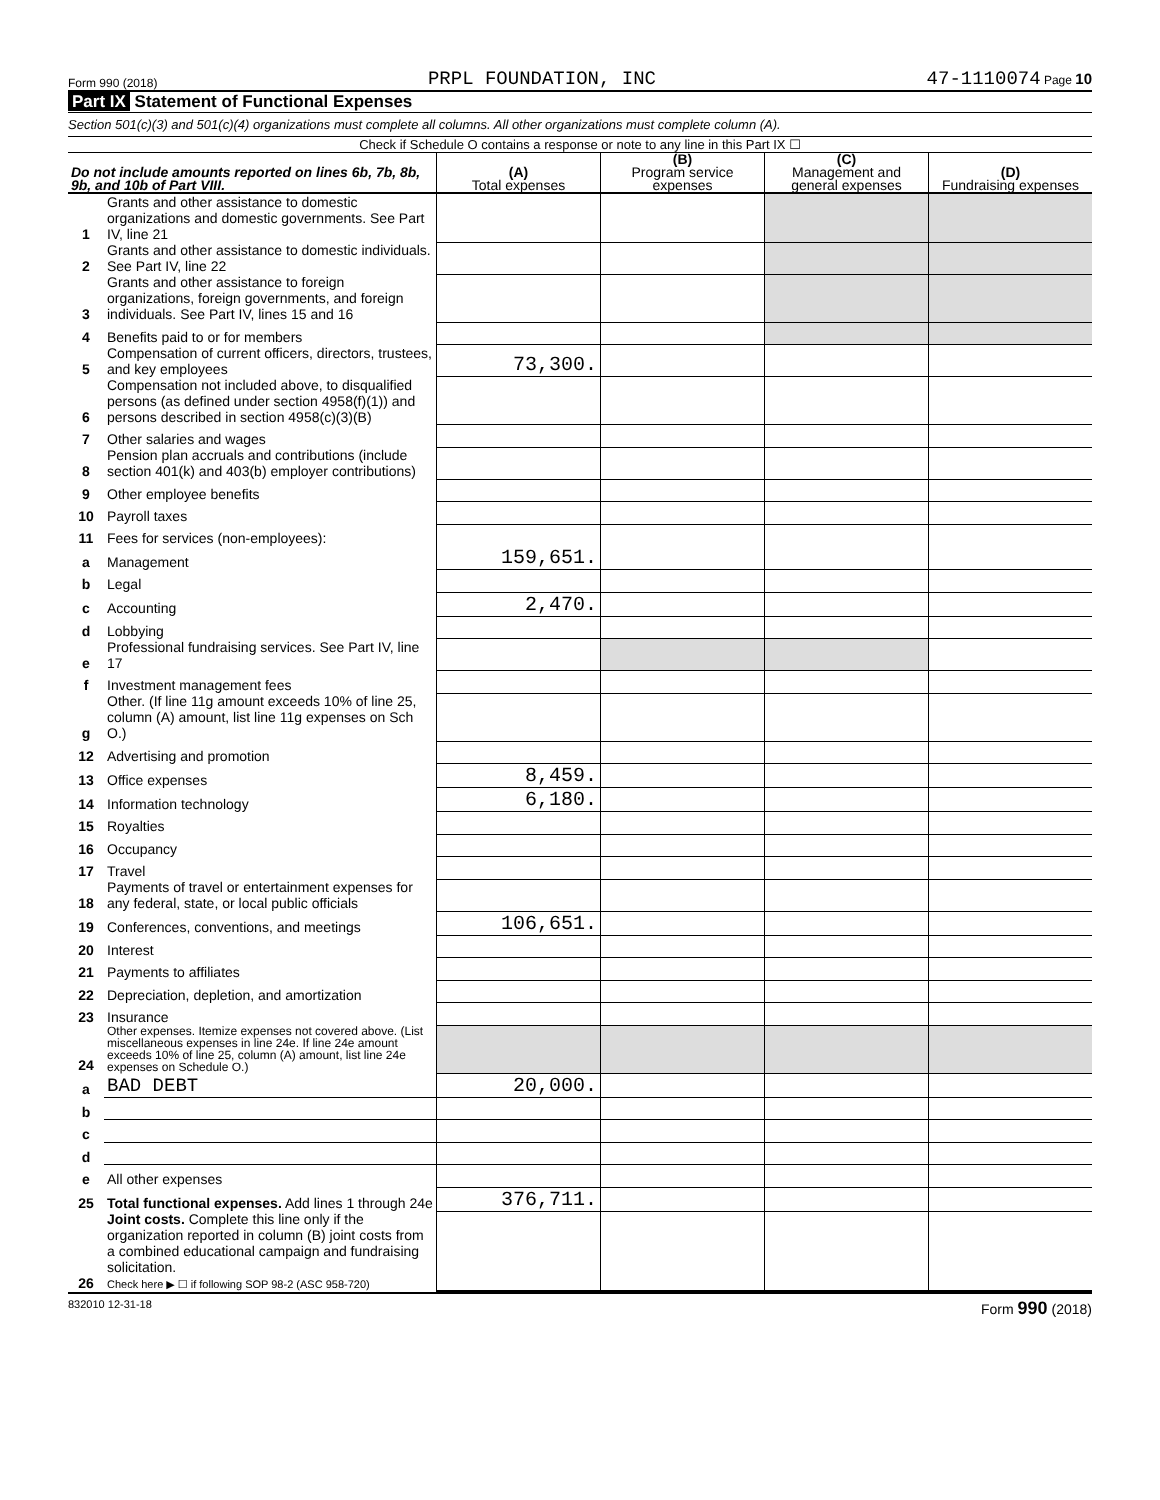Form 990 (2018) PRPL FOUNDATION, INC 47-1110074 Page 10
Part IX Statement of Functional Expenses
Section 501(c)(3) and 501(c)(4) organizations must complete all columns. All other organizations must complete column (A).
Check if Schedule O contains a response or note to any line in this Part IX ☐
| Do not include amounts reported on lines 6b, 7b, 8b, 9b, and 10b of Part VIII. | | (A) Total expenses | (B) Program service expenses | (C) Management and general expenses | (D) Fundraising expenses |
| --- | --- | --- | --- | --- | --- |
| 1 | Grants and other assistance to domestic organizations and domestic governments. See Part IV, line 21 | | | | |
| 2 | Grants and other assistance to domestic individuals. See Part IV, line 22 | | | | |
| 3 | Grants and other assistance to foreign organizations, foreign governments, and foreign individuals. See Part IV, lines 15 and 16 | | | | |
| 4 | Benefits paid to or for members | | | | |
| 5 | Compensation of current officers, directors, trustees, and key employees | 73,300. | | | |
| 6 | Compensation not included above, to disqualified persons (as defined under section 4958(f)(1)) and persons described in section 4958(c)(3)(B) | | | | |
| 7 | Other salaries and wages | | | | |
| 8 | Pension plan accruals and contributions (include section 401(k) and 403(b) employer contributions) | | | | |
| 9 | Other employee benefits | | | | |
| 10 | Payroll taxes | | | | |
| 11 | Fees for services (non-employees): | | | | |
| a | Management | 159,651. | | | |
| b | Legal | | | | |
| c | Accounting | 2,470. | | | |
| d | Lobbying | | | | |
| e | Professional fundraising services. See Part IV, line 17 | | | | |
| f | Investment management fees | | | | |
| g | Other. (If line 11g amount exceeds 10% of line 25, column (A) amount, list line 11g expenses on Sch O.) | | | | |
| 12 | Advertising and promotion | | | | |
| 13 | Office expenses | 8,459. | | | |
| 14 | Information technology | 6,180. | | | |
| 15 | Royalties | | | | |
| 16 | Occupancy | | | | |
| 17 | Travel | | | | |
| 18 | Payments of travel or entertainment expenses for any federal, state, or local public officials | | | | |
| 19 | Conferences, conventions, and meetings | 106,651. | | | |
| 20 | Interest | | | | |
| 21 | Payments to affiliates | | | | |
| 22 | Depreciation, depletion, and amortization | | | | |
| 23 | Insurance | | | | |
| 24 | Other expenses. Itemize expenses not covered above. (List miscellaneous expenses in line 24e. If line 24e amount exceeds 10% of line 25, column (A) amount, list line 24e expenses on Schedule O.) | | | | |
| a | BAD DEBT | 20,000. | | | |
| b | | | | | |
| c | | | | | |
| d | | | | | |
| e | All other expenses | | | | |
| 25 | Total functional expenses. Add lines 1 through 24e | 376,711. | | | |
| 26 | Joint costs. Complete this line only if the organization reported in column (B) joint costs from a combined educational campaign and fundraising solicitation. Check here ▶ ☐ if following SOP 98-2 (ASC 958-720) | | | | |
832010 12-31-18 Form 990 (2018)